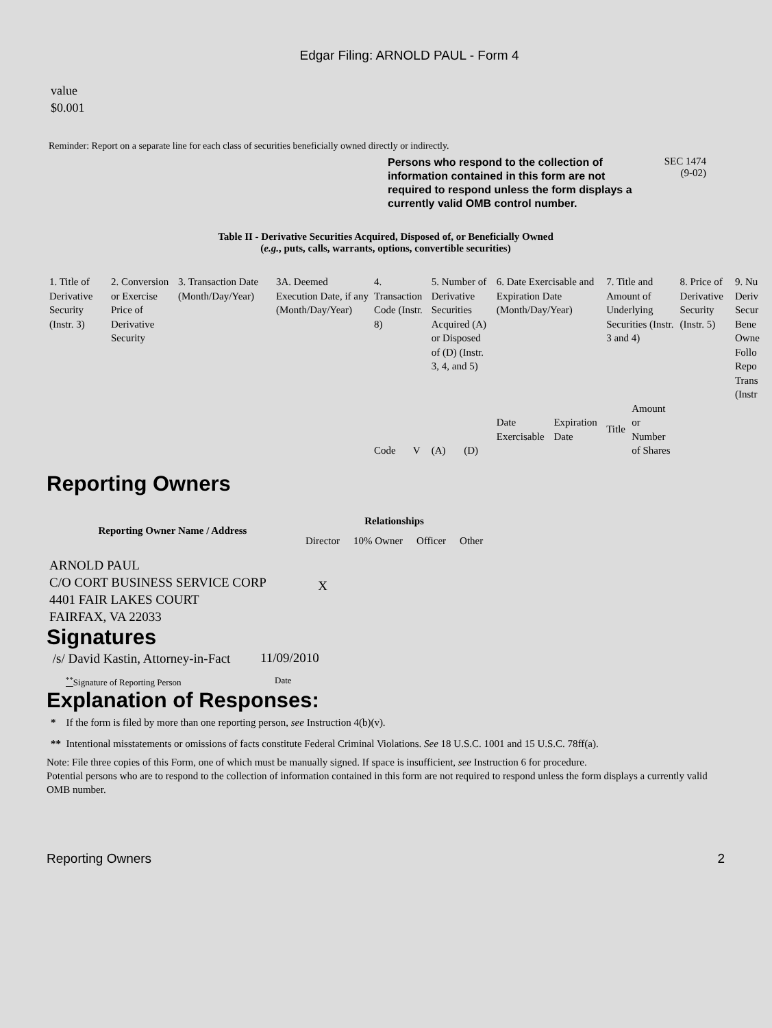Edgar Filing: ARNOLD PAUL - Form 4
value
$0.001
Reminder: Report on a separate line for each class of securities beneficially owned directly or indirectly.
Persons who respond to the collection of information contained in this form are not required to respond unless the form displays a currently valid OMB control number.
SEC 1474
(9-02)
Table II - Derivative Securities Acquired, Disposed of, or Beneficially Owned
(e.g., puts, calls, warrants, options, convertible securities)
| 1. Title of Derivative Security (Instr. 3) | 2. Conversion or Exercise Price of Derivative Security | 3. Transaction Date (Month/Day/Year) | 3A. Deemed Execution Date, if any (Month/Day/Year) | 4. Transaction Code (Instr. 8) | | 5. Number of Derivative Securities Acquired (A) or Disposed of (D) (Instr. 3, 4, and 5) | | 6. Date Exercisable and Expiration Date (Month/Day/Year) | | 7. Title and Amount of Underlying Securities (Instr. 3 and 4) | | 8. Price of Derivative Security (Instr. 5) | 9. Nu Deriv Secur Bene Owne Follo Repo Trans (Instr |
| | | | | Code | V | (A) | (D) | Date Exercisable | Expiration Date | Title | Amount or Number of Shares | | |
Reporting Owners
| Reporting Owner Name / Address | Relationships | | | |
| --- | --- | --- | --- | --- |
| | Director | 10% Owner | Officer | Other |
| ARNOLD PAUL C/O CORT BUSINESS SERVICE CORP 4401 FAIR LAKES COURT FAIRFAX, VA 22033 | X | | | |
Signatures
| /s/ David Kastin, Attorney-in-Fact | 11/09/2010 |
| <sup>**</sup> Signature of Reporting Person | Date |
Explanation of Responses:
* If the form is filed by more than one reporting person, see Instruction 4(b)(v).
** Intentional misstatements or omissions of facts constitute Federal Criminal Violations. See 18 U.S.C. 1001 and 15 U.S.C. 78ff(a).
Note: File three copies of this Form, one of which must be manually signed. If space is insufficient, see Instruction 6 for procedure.
Potential persons who are to respond to the collection of information contained in this form are not required to respond unless the form displays a currently valid OMB number.
Reporting Owners 2